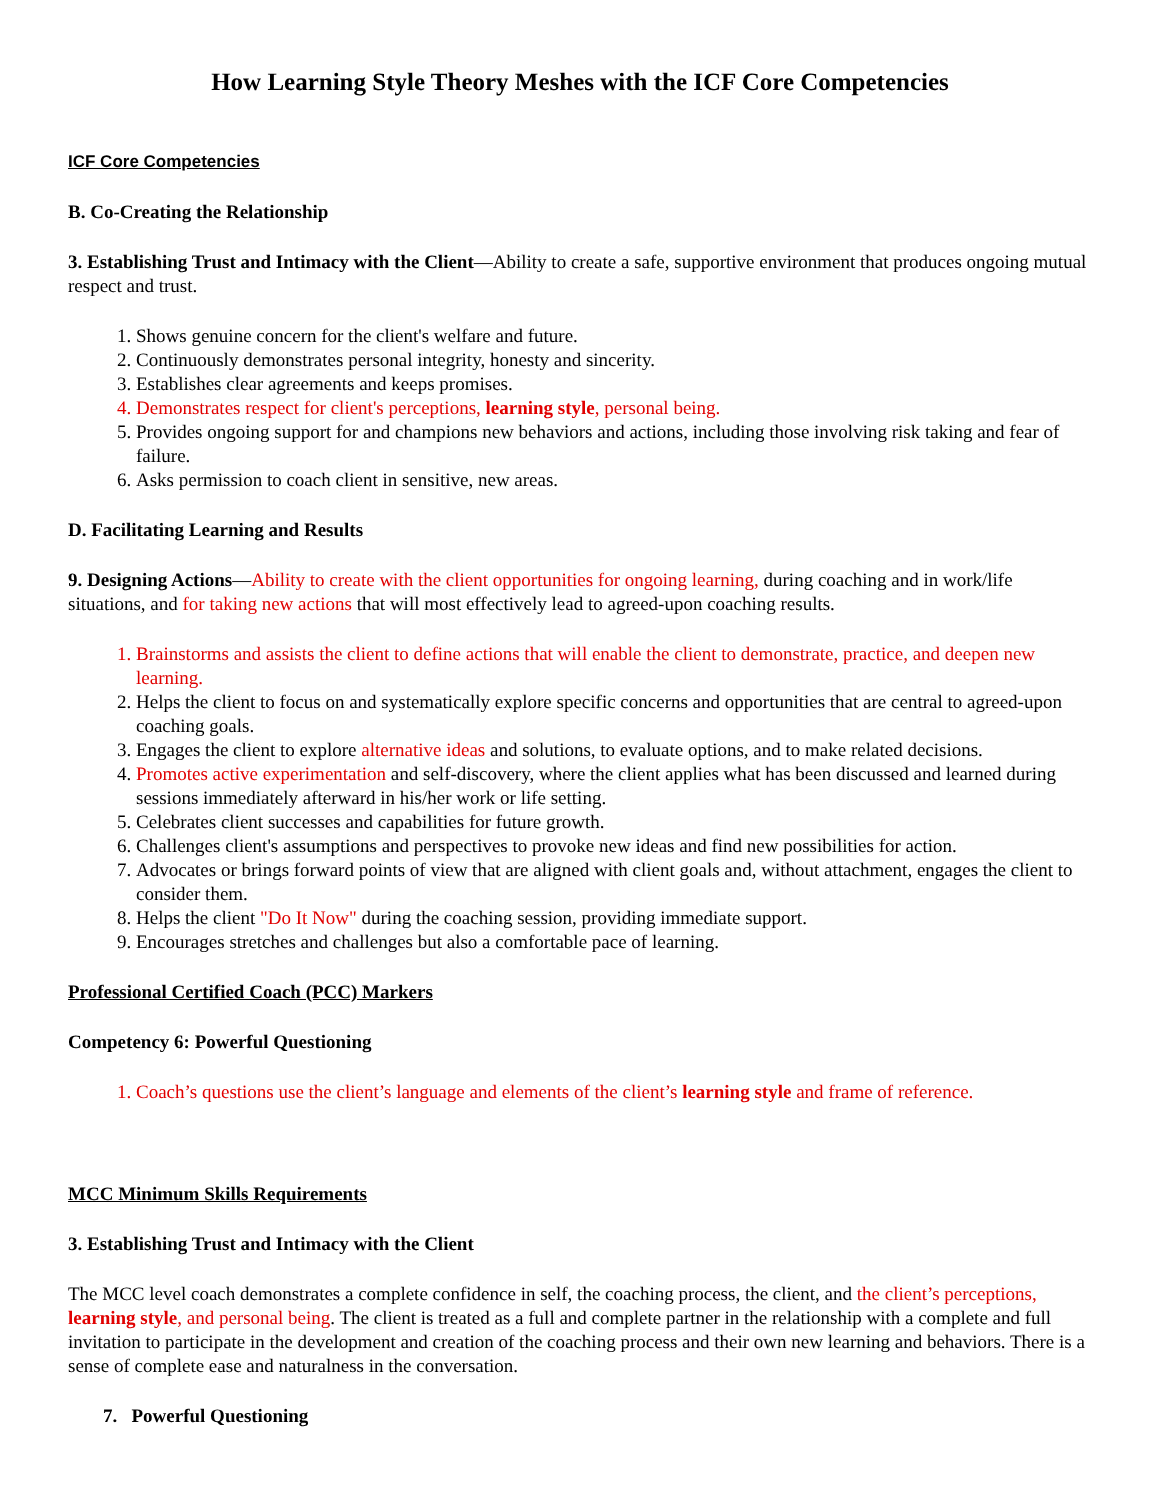How Learning Style Theory Meshes with the ICF Core Competencies
ICF Core Competencies
B. Co-Creating the Relationship
3. Establishing Trust and Intimacy with the Client—Ability to create a safe, supportive environment that produces ongoing mutual respect and trust.
1. Shows genuine concern for the client's welfare and future.
2. Continuously demonstrates personal integrity, honesty and sincerity.
3. Establishes clear agreements and keeps promises.
4. Demonstrates respect for client's perceptions, learning style, personal being.
5. Provides ongoing support for and champions new behaviors and actions, including those involving risk taking and fear of failure.
6. Asks permission to coach client in sensitive, new areas.
D. Facilitating Learning and Results
9. Designing Actions—Ability to create with the client opportunities for ongoing learning, during coaching and in work/life situations, and for taking new actions that will most effectively lead to agreed-upon coaching results.
1. Brainstorms and assists the client to define actions that will enable the client to demonstrate, practice, and deepen new learning.
2. Helps the client to focus on and systematically explore specific concerns and opportunities that are central to agreed-upon coaching goals.
3. Engages the client to explore alternative ideas and solutions, to evaluate options, and to make related decisions.
4. Promotes active experimentation and self-discovery, where the client applies what has been discussed and learned during sessions immediately afterward in his/her work or life setting.
5. Celebrates client successes and capabilities for future growth.
6. Challenges client's assumptions and perspectives to provoke new ideas and find new possibilities for action.
7. Advocates or brings forward points of view that are aligned with client goals and, without attachment, engages the client to consider them.
8. Helps the client "Do It Now" during the coaching session, providing immediate support.
9. Encourages stretches and challenges but also a comfortable pace of learning.
Professional Certified Coach (PCC) Markers
Competency 6: Powerful Questioning
1. Coach’s questions use the client’s language and elements of the client’s learning style and frame of reference.
MCC Minimum Skills Requirements
3. Establishing Trust and Intimacy with the Client
The MCC level coach demonstrates a complete confidence in self, the coaching process, the client, and the client’s perceptions, learning style, and personal being. The client is treated as a full and complete partner in the relationship with a complete and full invitation to participate in the development and creation of the coaching process and their own new learning and behaviors. There is a sense of complete ease and naturalness in the conversation.
7. Powerful Questioning